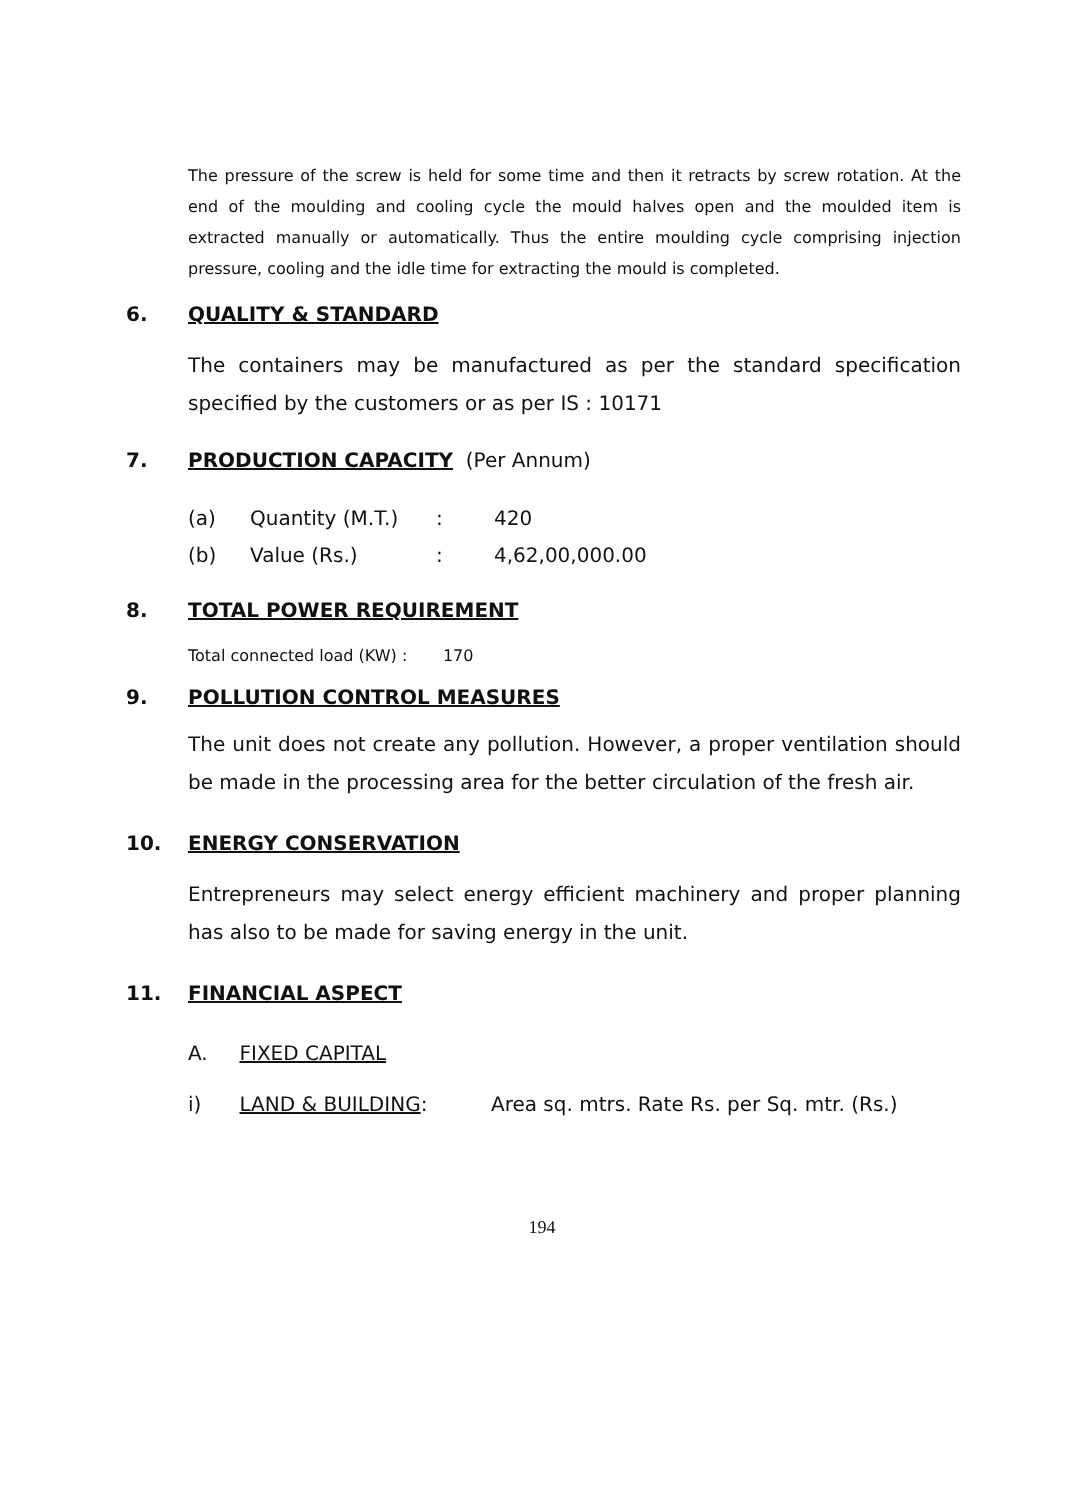The pressure of the screw is held for some time and then it retracts by screw rotation. At the end of the moulding and cooling cycle the mould halves open and the moulded item is extracted manually or automatically. Thus the entire moulding cycle comprising injection pressure, cooling and the idle time for extracting the mould is completed.
6. QUALITY & STANDARD
The containers may be manufactured as per the standard specification specified by the customers or as per IS : 10171
7. PRODUCTION CAPACITY (Per Annum)
(a) Quantity (M.T.): 420
(b) Value (Rs.): 4,62,00,000.00
8. TOTAL POWER REQUIREMENT
Total connected load (KW) : 170
9. POLLUTION CONTROL MEASURES
The unit does not create any pollution. However, a proper ventilation should be made in the processing area for the better circulation of the fresh air.
10. ENERGY CONSERVATION
Entrepreneurs may select energy efficient machinery and proper planning has also to be made for saving energy in the unit.
11. FINANCIAL ASPECT
A. FIXED CAPITAL
i) LAND & BUILDING: Area sq. mtrs. Rate Rs. per Sq. mtr. (Rs.)
194